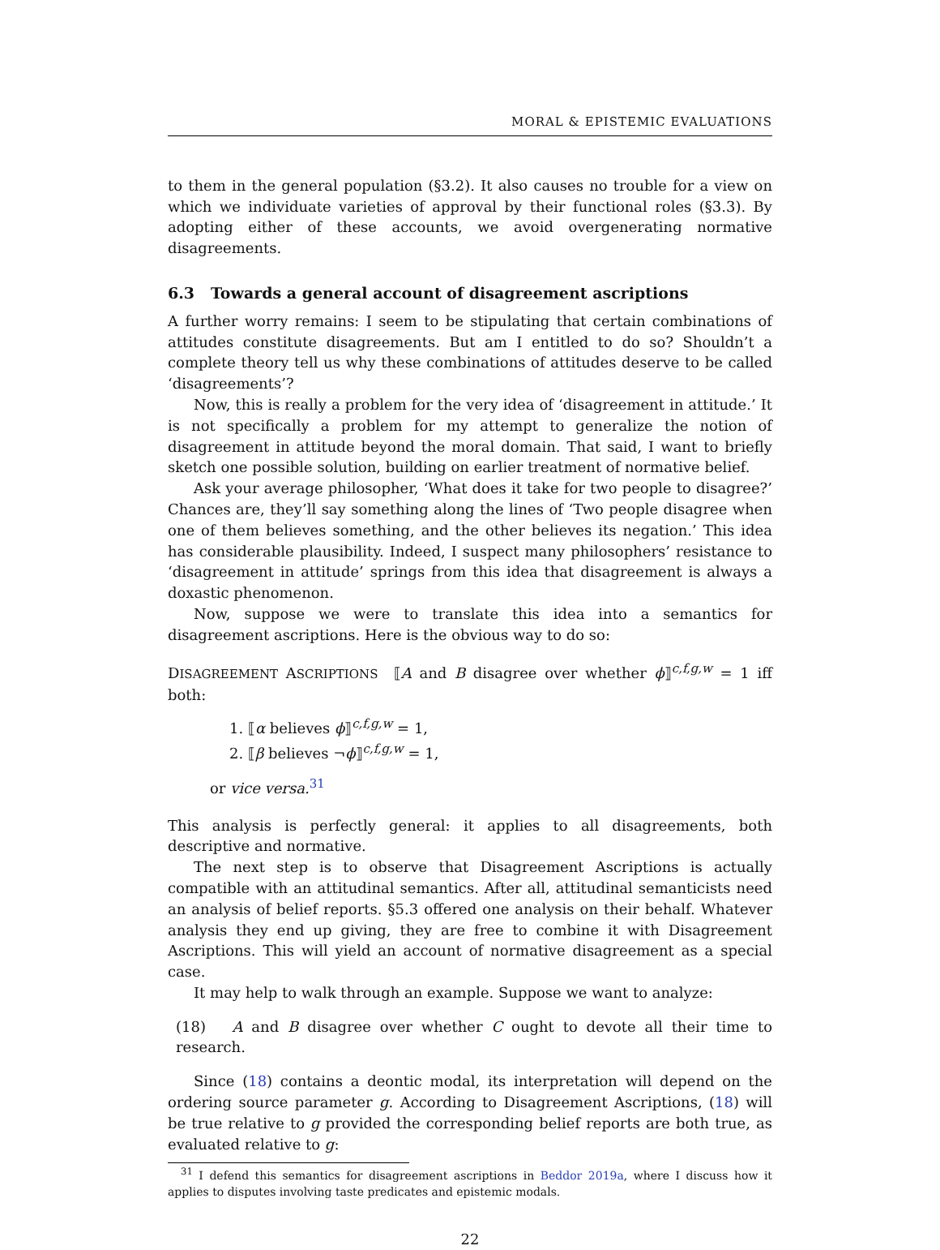MORAL & EPISTEMIC EVALUATIONS
to them in the general population (§3.2). It also causes no trouble for a view on which we individuate varieties of approval by their functional roles (§3.3). By adopting either of these accounts, we avoid overgenerating normative disagreements.
6.3 Towards a general account of disagreement ascriptions
A further worry remains: I seem to be stipulating that certain combinations of attitudes constitute disagreements. But am I entitled to do so? Shouldn’t a complete theory tell us why these combinations of attitudes deserve to be called ‘disagreements’?
Now, this is really a problem for the very idea of ‘disagreement in attitude.’ It is not specifically a problem for my attempt to generalize the notion of disagreement in attitude beyond the moral domain. That said, I want to briefly sketch one possible solution, building on earlier treatment of normative belief.
Ask your average philosopher, ‘What does it take for two people to disagree?’ Chances are, they’ll say something along the lines of ‘Two people disagree when one of them believes something, and the other believes its negation.’ This idea has considerable plausibility. Indeed, I suspect many philosophers’ resistance to ‘disagreement in attitude’ springs from this idea that disagreement is always a doxastic phenomenon.
Now, suppose we were to translate this idea into a semantics for disagreement ascriptions. Here is the obvious way to do so:
DISAGREEMENT ASCRIPTIONS ⟦A and B disagree over whether ϕ⟧<sup>c,f,g,w</sup> = 1 iff both:
1. ⟦α believes ϕ⟧<sup>c,f,g,w</sup> = 1,
2. ⟦β believes ¬ϕ⟧<sup>c,f,g,w</sup> = 1,
or vice versa.<sup>31</sup>
This analysis is perfectly general: it applies to all disagreements, both descriptive and normative.
The next step is to observe that Disagreement Ascriptions is actually compatible with an attitudinal semantics. After all, attitudinal semanticists need an analysis of belief reports. §5.3 offered one analysis on their behalf. Whatever analysis they end up giving, they are free to combine it with Disagreement Ascriptions. This will yield an account of normative disagreement as a special case.
It may help to walk through an example. Suppose we want to analyze:
(18) A and B disagree over whether C ought to devote all their time to research.
Since (18) contains a deontic modal, its interpretation will depend on the ordering source parameter g. According to Disagreement Ascriptions, (18) will be true relative to g provided the corresponding belief reports are both true, as evaluated relative to g:
<sup>31</sup> I defend this semantics for disagreement ascriptions in Beddor 2019a, where I discuss how it applies to disputes involving taste predicates and epistemic modals.
22